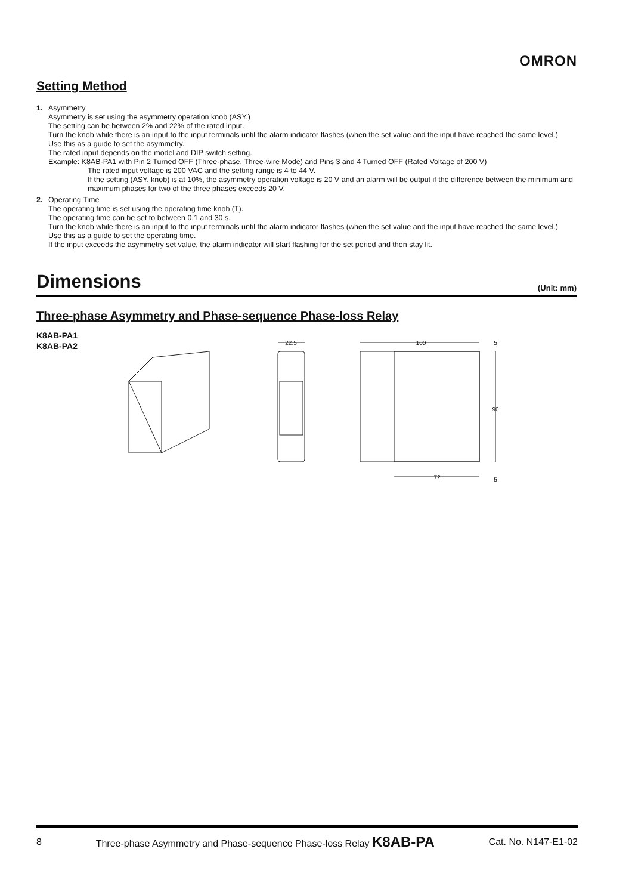OMRON
Setting Method
1. Asymmetry
Asymmetry is set using the asymmetry operation knob (ASY.)
The setting can be between 2% and 22% of the rated input.
Turn the knob while there is an input to the input terminals until the alarm indicator flashes (when the set value and the input have reached the same level.)
Use this as a guide to set the asymmetry.
The rated input depends on the model and DIP switch setting.
Example: K8AB-PA1 with Pin 2 Turned OFF (Three-phase, Three-wire Mode) and Pins 3 and 4 Turned OFF (Rated Voltage of 200 V)
The rated input voltage is 200 VAC and the setting range is 4 to 44 V.
If the setting (ASY. knob) is at 10%, the asymmetry operation voltage is 20 V and an alarm will be output if the difference between the minimum and maximum phases for two of the three phases exceeds 20 V.
2. Operating Time
The operating time is set using the operating time knob (T).
The operating time can be set to between 0.1 and 30 s.
Turn the knob while there is an input to the input terminals until the alarm indicator flashes (when the set value and the input have reached the same level.)
Use this as a guide to set the operating time.
If the input exceeds the asymmetry set value, the alarm indicator will start flashing for the set period and then stay lit.
Dimensions
(Unit: mm)
Three-phase Asymmetry and Phase-sequence Phase-loss Relay
K8AB-PA1
K8AB-PA2
22.5
100
5
90
72
5
8 Three-phase Asymmetry and Phase-sequence Phase-loss Relay K8AB-PA Cat. No. N147-E1-02